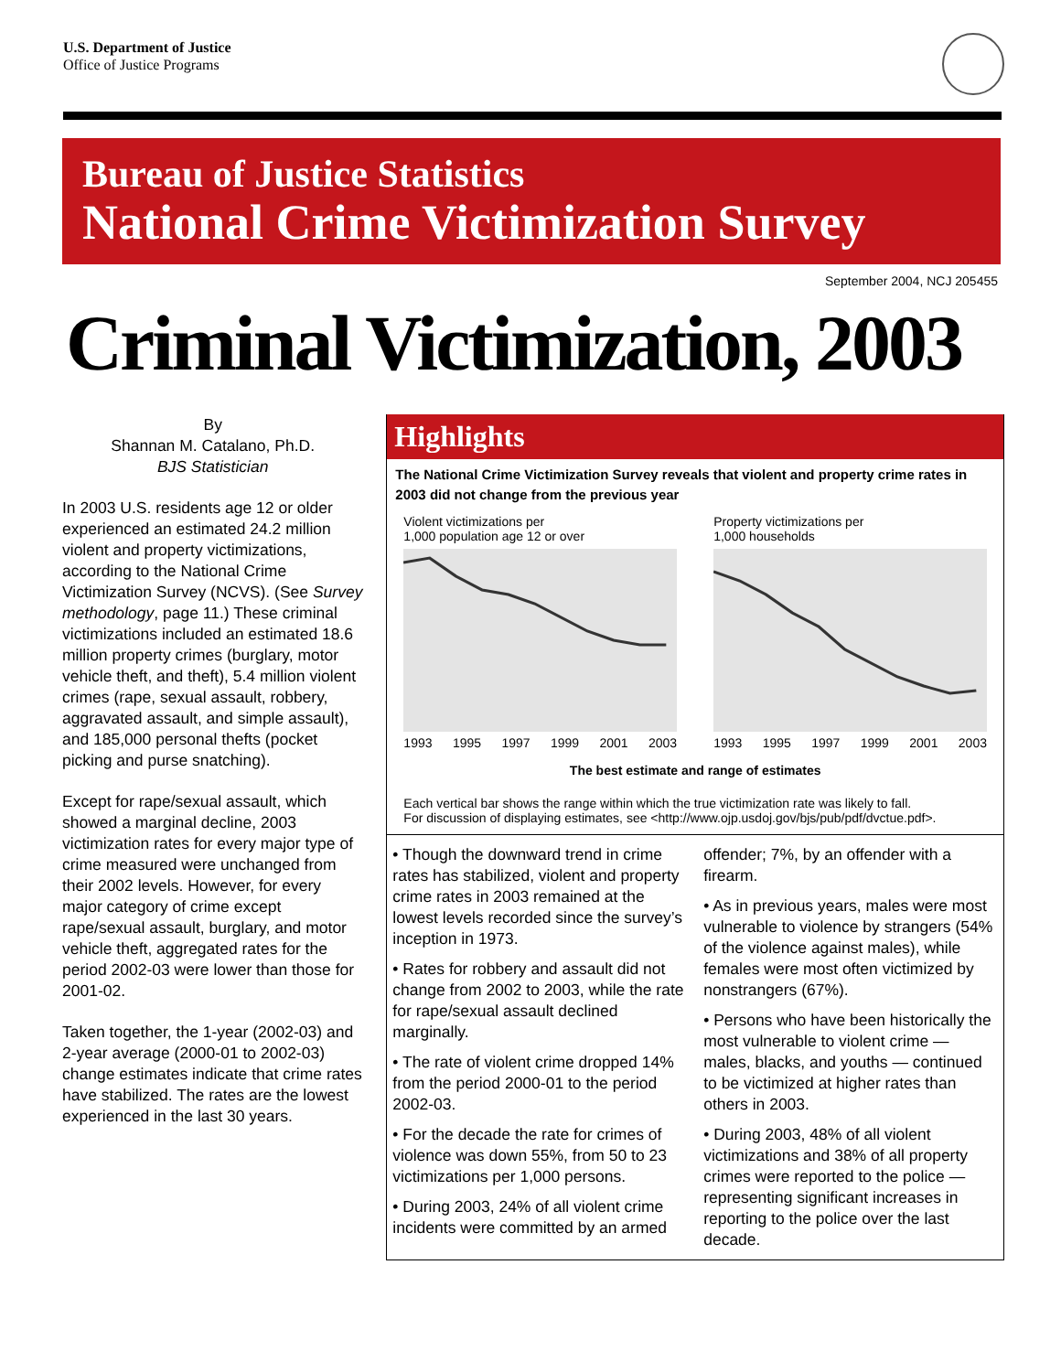U.S. Department of Justice
Office of Justice Programs
Bureau of Justice Statistics
National Crime Victimization Survey
September 2004, NCJ 205455
Criminal Victimization, 2003
By
Shannan M. Catalano, Ph.D.
BJS Statistician
In 2003 U.S. residents age 12 or older experienced an estimated 24.2 million violent and property victimizations, according to the National Crime Victimization Survey (NCVS). (See Survey methodology, page 11.) These criminal victimizations included an estimated 18.6 million property crimes (burglary, motor vehicle theft, and theft), 5.4 million violent crimes (rape, sexual assault, robbery, aggravated assault, and simple assault), and 185,000 personal thefts (pocket picking and purse snatching).
Except for rape/sexual assault, which showed a marginal decline, 2003 victimization rates for every major type of crime measured were unchanged from their 2002 levels. However, for every major category of crime except rape/sexual assault, burglary, and motor vehicle theft, aggregated rates for the period 2002-03 were lower than those for 2001-02.
Taken together, the 1-year (2002-03) and 2-year average (2000-01 to 2002-03) change estimates indicate that crime rates have stabilized. The rates are the lowest experienced in the last 30 years.
Highlights
The National Crime Victimization Survey reveals that violent and property crime rates in 2003 did not change from the previous year
Violent victimizations per
1,000 population age 12 or over
1993 1995 1997 1999 2001 2003
Property victimizations per
1,000 households
1993 1995 1997 1999 2001 2003
The best estimate and range of estimates
Each vertical bar shows the range within which the true victimization rate was likely to fall.
For discussion of displaying estimates, see <http://www.ojp.usdoj.gov/bjs/pub/pdf/dvctue.pdf>.
• Though the downward trend in crime rates has stabilized, violent and property crime rates in 2003 remained at the lowest levels recorded since the survey’s inception in 1973.
• Rates for robbery and assault did not change from 2002 to 2003, while the rate for rape/sexual assault declined marginally.
• The rate of violent crime dropped 14% from the period 2000-01 to the period 2002-03.
• For the decade the rate for crimes of violence was down 55%, from 50 to 23 victimizations per 1,000 persons.
• During 2003, 24% of all violent crime incidents were committed by an armed offender; 7%, by an offender with a firearm.
• As in previous years, males were most vulnerable to violence by strangers (54% of the violence against males), while females were most often victimized by nonstrangers (67%).
• Persons who have been historically the most vulnerable to violent crime — males, blacks, and youths — continued to be victimized at higher rates than others in 2003.
• During 2003, 48% of all violent victimizations and 38% of all property crimes were reported to the police — representing significant increases in reporting to the police over the last decade.